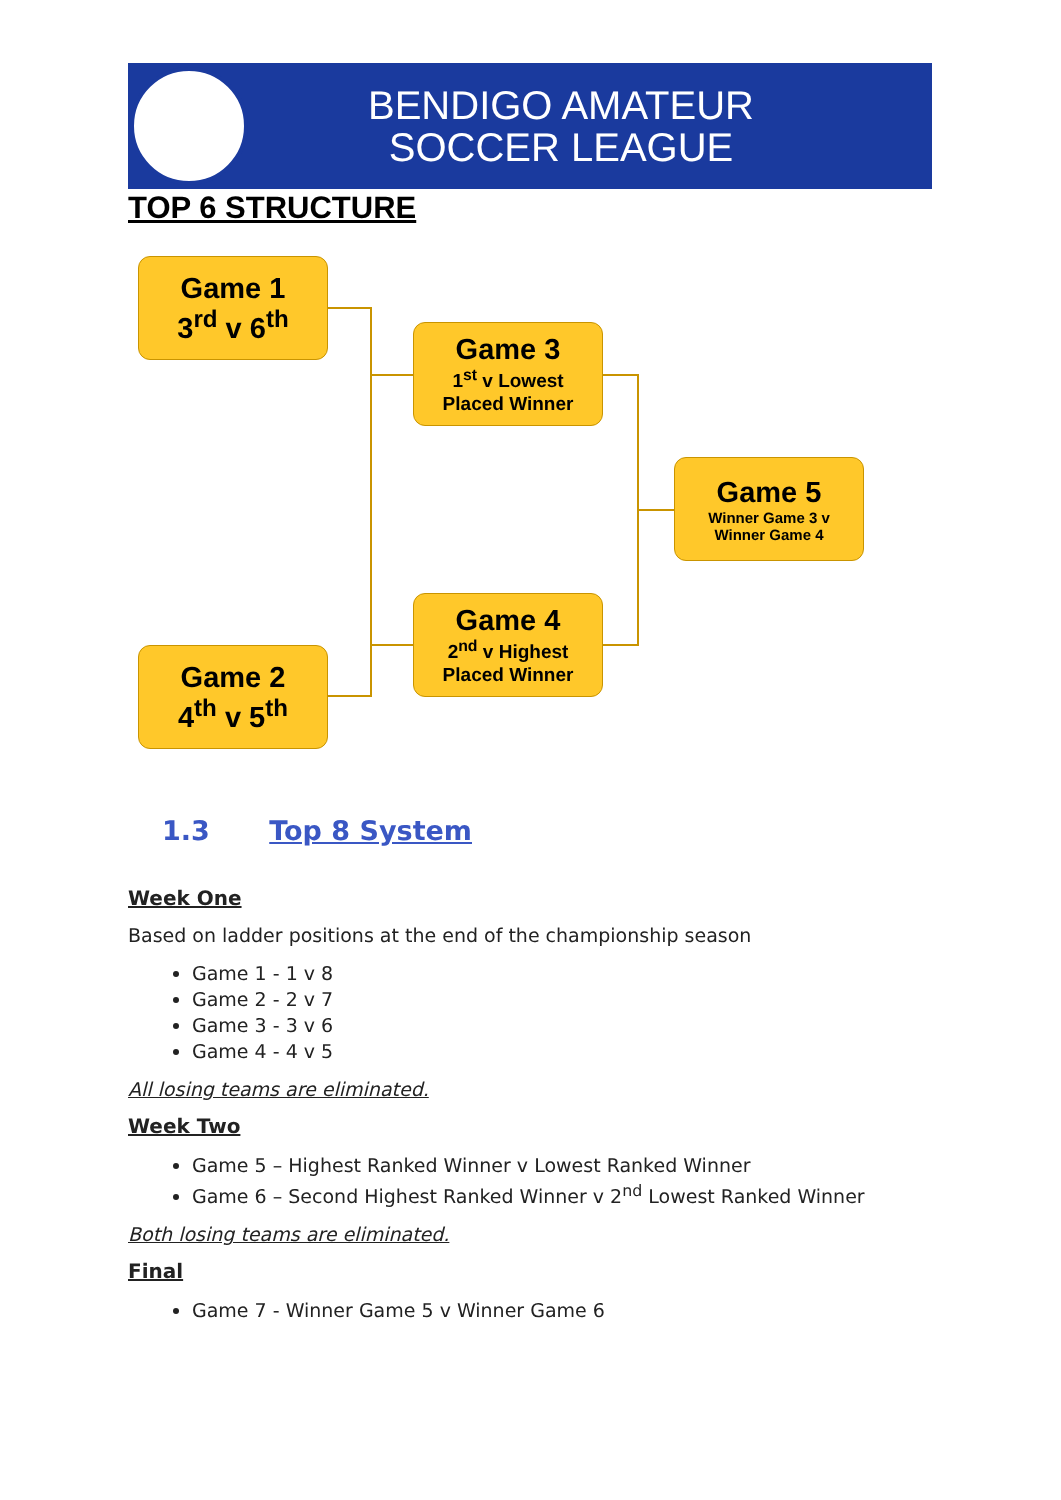BENDIGO AMATEUR
SOCCER LEAGUE
TOP 6 STRUCTURE
Game 1
3<sup>rd</sup> v 6<sup>th</sup>
Game 3
1<sup>st</sup> v Lowest
Placed Winner
Game 5
Winner Game 3 v
Winner Game 4
Game 4
2<sup>nd</sup> v Highest
Placed Winner
Game 2
4<sup>th</sup> v 5<sup>th</sup>
1.3 Top 8 System
Week One
Based on ladder positions at the end of the championship season
Game 1 - 1 v 8
Game 2 - 2 v 7
Game 3 - 3 v 6
Game 4 - 4 v 5
All losing teams are eliminated.
Week Two
Game 5 – Highest Ranked Winner v Lowest Ranked Winner
Game 6 – Second Highest Ranked Winner v 2<sup>nd</sup> Lowest Ranked Winner
Both losing teams are eliminated.
Final
Game 7 - Winner Game 5 v Winner Game 6